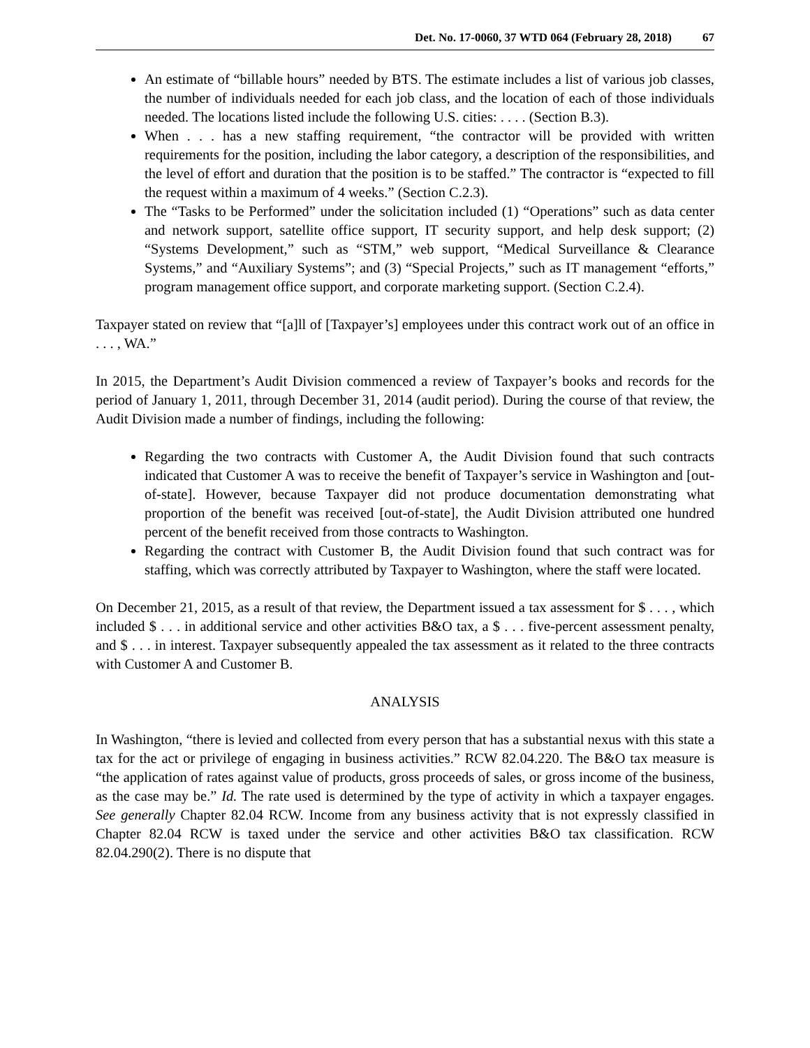Det. No. 17-0060, 37 WTD 064 (February 28, 2018) 67
An estimate of “billable hours” needed by BTS. The estimate includes a list of various job classes, the number of individuals needed for each job class, and the location of each of those individuals needed. The locations listed include the following U.S. cities: . . . . (Section B.3).
When . . . has a new staffing requirement, “the contractor will be provided with written requirements for the position, including the labor category, a description of the responsibilities, and the level of effort and duration that the position is to be staffed.” The contractor is “expected to fill the request within a maximum of 4 weeks.” (Section C.2.3).
The “Tasks to be Performed” under the solicitation included (1) “Operations” such as data center and network support, satellite office support, IT security support, and help desk support; (2) “Systems Development,” such as “STM,” web support, “Medical Surveillance & Clearance Systems,” and “Auxiliary Systems”; and (3) “Special Projects,” such as IT management “efforts,” program management office support, and corporate marketing support. (Section C.2.4).
Taxpayer stated on review that “[a]ll of [Taxpayer’s] employees under this contract work out of an office in . . . , WA.”
In 2015, the Department’s Audit Division commenced a review of Taxpayer’s books and records for the period of January 1, 2011, through December 31, 2014 (audit period). During the course of that review, the Audit Division made a number of findings, including the following:
Regarding the two contracts with Customer A, the Audit Division found that such contracts indicated that Customer A was to receive the benefit of Taxpayer’s service in Washington and [out-of-state]. However, because Taxpayer did not produce documentation demonstrating what proportion of the benefit was received [out-of-state], the Audit Division attributed one hundred percent of the benefit received from those contracts to Washington.
Regarding the contract with Customer B, the Audit Division found that such contract was for staffing, which was correctly attributed by Taxpayer to Washington, where the staff were located.
On December 21, 2015, as a result of that review, the Department issued a tax assessment for $ . . . , which included $ . . . in additional service and other activities B&O tax, a $ . . . five-percent assessment penalty, and $ . . . in interest. Taxpayer subsequently appealed the tax assessment as it related to the three contracts with Customer A and Customer B.
ANALYSIS
In Washington, “there is levied and collected from every person that has a substantial nexus with this state a tax for the act or privilege of engaging in business activities.” RCW 82.04.220. The B&O tax measure is “the application of rates against value of products, gross proceeds of sales, or gross income of the business, as the case may be.” Id. The rate used is determined by the type of activity in which a taxpayer engages. See generally Chapter 82.04 RCW. Income from any business activity that is not expressly classified in Chapter 82.04 RCW is taxed under the service and other activities B&O tax classification. RCW 82.04.290(2). There is no dispute that